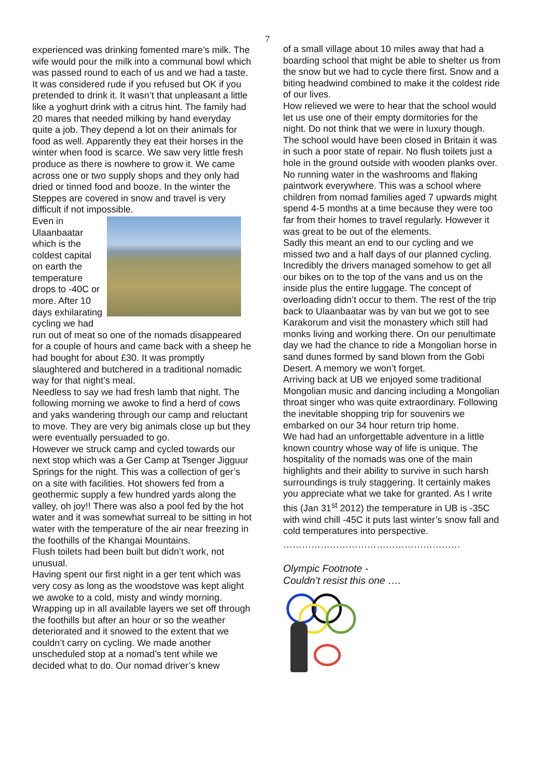7
experienced was drinking fomented mare’s milk. The wife would pour the milk into a communal bowl which was passed round to each of us and we had a taste. It was considered rude if you refused but OK if you pretended to drink it. It wasn’t that unpleasant a little like a yoghurt drink with a citrus hint. The family had 20 mares that needed milking by hand everyday quite a job. They depend a lot on their animals for food as well. Apparently they eat their horses in the winter when food is scarce. We saw very little fresh produce as there is nowhere to grow it. We came across one or two supply shops and they only had dried or tinned food and booze. In the winter the Steppes are covered in snow and travel is very difficult if not impossible.
Even in Ulaanbaatar which is the coldest capital on earth the temperature drops to -40C or more. After 10 days exhilarating cycling we had run out of meat so one of the nomads disappeared for a couple of hours and came back with a sheep he had bought for about £30. It was promptly slaughtered and butchered in a traditional nomadic way for that night’s meal.
Needless to say we had fresh lamb that night. The following morning we awoke to find a herd of cows and yaks wandering through our camp and reluctant to move. They are very big animals close up but they were eventually persuaded to go.
However we struck camp and cycled towards our next stop which was a Ger Camp at Tsenger Jigguur Springs for the night. This was a collection of ger’s on a site with facilities. Hot showers fed from a geothermic supply a few hundred yards along the valley, oh joy!! There was also a pool fed by the hot water and it was somewhat surreal to be sitting in hot water with the temperature of the air near freezing in the foothills of the Khangai Mountains.
Flush toilets had been built but didn’t work, not unusual.
Having spent our first night in a ger tent which was very cosy as long as the woodstove was kept alight we awoke to a cold, misty and windy morning. Wrapping up in all available layers we set off through the foothills but after an hour or so the weather deteriorated and it snowed to the extent that we couldn’t carry on cycling. We made another unscheduled stop at a nomad’s tent while we decided what to do. Our nomad driver’s knew
of a small village about 10 miles away that had a boarding school that might be able to shelter us from the snow but we had to cycle there first. Snow and a biting headwind combined to make it the coldest ride of our lives.
How relieved we were to hear that the school would let us use one of their empty dormitories for the night. Do not think that we were in luxury though. The school would have been closed in Britain it was in such a poor state of repair. No flush toilets just a hole in the ground outside with wooden planks over. No running water in the washrooms and flaking paintwork everywhere. This was a school where children from nomad families aged 7 upwards might spend 4-5 months at a time because they were too far from their homes to travel regularly. However it was great to be out of the elements.
Sadly this meant an end to our cycling and we missed two and a half days of our planned cycling. Incredibly the drivers managed somehow to get all our bikes on to the top of the vans and us on the inside plus the entire luggage. The concept of overloading didn’t occur to them. The rest of the trip back to Ulaanbaatar was by van but we got to see Karakorum and visit the monastery which still had monks living and working there. On our penultimate day we had the chance to ride a Mongolian horse in sand dunes formed by sand blown from the Gobi Desert. A memory we won’t forget.
Arriving back at UB we enjoyed some traditional Mongolian music and dancing including a Mongolian throat singer who was quite extraordinary. Following the inevitable shopping trip for souvenirs we embarked on our 34 hour return trip home.
We had had an unforgettable adventure in a little known country whose way of life is unique. The hospitality of the nomads was one of the main highlights and their ability to survive in such harsh surroundings is truly staggering. It certainly makes you appreciate what we take for granted. As I write this (Jan 31<sup>st</sup> 2012) the temperature in UB is -35C with wind chill -45C it puts last winter’s snow fall and cold temperatures into perspective.
…………………………………………………
Olympic Footnote -
Couldn’t resist this one ….